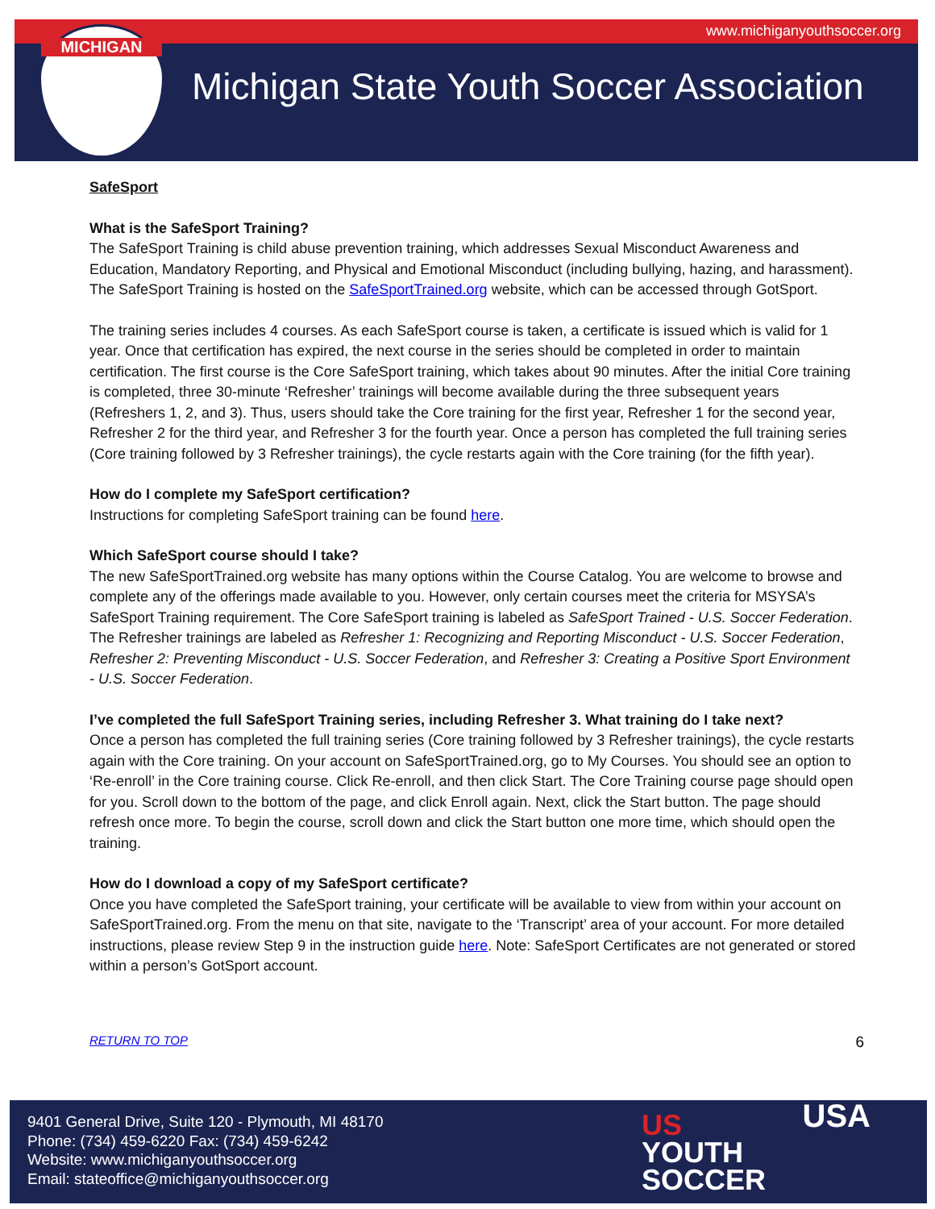MICHIGAN www.michiganyouthsoccer.org
Michigan State Youth Soccer Association
SafeSport
What is the SafeSport Training?
The SafeSport Training is child abuse prevention training, which addresses Sexual Misconduct Awareness and Education, Mandatory Reporting, and Physical and Emotional Misconduct (including bullying, hazing, and harassment). The SafeSport Training is hosted on the SafeSportTrained.org website, which can be accessed through GotSport.
The training series includes 4 courses. As each SafeSport course is taken, a certificate is issued which is valid for 1 year. Once that certification has expired, the next course in the series should be completed in order to maintain certification. The first course is the Core SafeSport training, which takes about 90 minutes. After the initial Core training is completed, three 30-minute ‘Refresher’ trainings will become available during the three subsequent years (Refreshers 1, 2, and 3). Thus, users should take the Core training for the first year, Refresher 1 for the second year, Refresher 2 for the third year, and Refresher 3 for the fourth year. Once a person has completed the full training series (Core training followed by 3 Refresher trainings), the cycle restarts again with the Core training (for the fifth year).
How do I complete my SafeSport certification?
Instructions for completing SafeSport training can be found here.
Which SafeSport course should I take?
The new SafeSportTrained.org website has many options within the Course Catalog. You are welcome to browse and complete any of the offerings made available to you. However, only certain courses meet the criteria for MSYSA’s SafeSport Training requirement. The Core SafeSport training is labeled as SafeSport Trained - U.S. Soccer Federation. The Refresher trainings are labeled as Refresher 1: Recognizing and Reporting Misconduct - U.S. Soccer Federation, Refresher 2: Preventing Misconduct - U.S. Soccer Federation, and Refresher 3: Creating a Positive Sport Environment - U.S. Soccer Federation.
I’ve completed the full SafeSport Training series, including Refresher 3. What training do I take next?
Once a person has completed the full training series (Core training followed by 3 Refresher trainings), the cycle restarts again with the Core training. On your account on SafeSportTrained.org, go to My Courses. You should see an option to ‘Re-enroll’ in the Core training course. Click Re-enroll, and then click Start. The Core Training course page should open for you. Scroll down to the bottom of the page, and click Enroll again. Next, click the Start button. The page should refresh once more. To begin the course, scroll down and click the Start button one more time, which should open the training.
How do I download a copy of my SafeSport certificate?
Once you have completed the SafeSport training, your certificate will be available to view from within your account on SafeSportTrained.org. From the menu on that site, navigate to the ‘Transcript’ area of your account. For more detailed instructions, please review Step 9 in the instruction guide here. Note: SafeSport Certificates are not generated or stored within a person’s GotSport account.
RETURN TO TOP 6
9401 General Drive, Suite 120 - Plymouth, MI 48170
Phone: (734) 459-6220 Fax: (734) 459-6242
Website: www.michiganyouthsoccer.org
Email: stateoffice@michiganyouthsoccer.org
US
YOUTH
SOCCER
USA